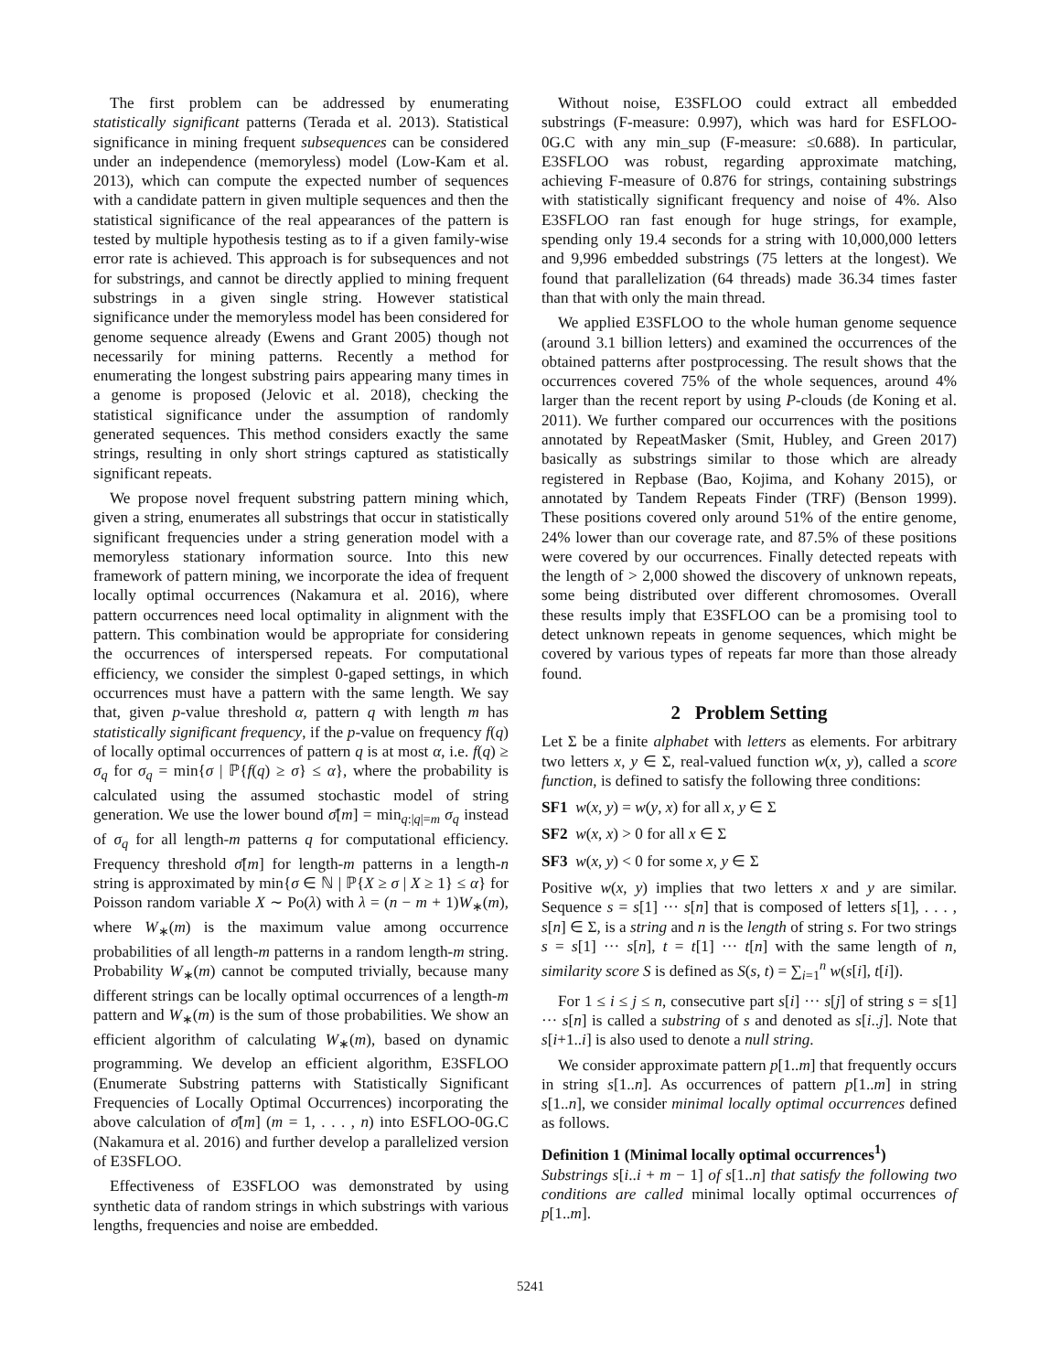The first problem can be addressed by enumerating statistically significant patterns (Terada et al. 2013). Statistical significance in mining frequent subsequences can be considered under an independence (memoryless) model (Low-Kam et al. 2013), which can compute the expected number of sequences with a candidate pattern in given multiple sequences and then the statistical significance of the real appearances of the pattern is tested by multiple hypothesis testing as to if a given family-wise error rate is achieved. This approach is for subsequences and not for substrings, and cannot be directly applied to mining frequent substrings in a given single string. However statistical significance under the memoryless model has been considered for genome sequence already (Ewens and Grant 2005) though not necessarily for mining patterns. Recently a method for enumerating the longest substring pairs appearing many times in a genome is proposed (Jelovic et al. 2018), checking the statistical significance under the assumption of randomly generated sequences. This method considers exactly the same strings, resulting in only short strings captured as statistically significant repeats.
We propose novel frequent substring pattern mining which, given a string, enumerates all substrings that occur in statistically significant frequencies under a string generation model with a memoryless stationary information source. Into this new framework of pattern mining, we incorporate the idea of frequent locally optimal occurrences (Nakamura et al. 2016), where pattern occurrences need local optimality in alignment with the pattern. This combination would be appropriate for considering the occurrences of interspersed repeats. For computational efficiency, we consider the simplest 0-gaped settings, in which occurrences must have a pattern with the same length. We say that, given p-value threshold α, pattern q with length m has statistically significant frequency, if the p-value on frequency f(q) of locally optimal occurrences of pattern q is at most α, i.e. f(q) ≥ σ<sub>q</sub> for σ<sub>q</sub> = min{σ | ℙ{f(q) ≥ σ} ≤ α}, where the probability is calculated using the assumed stochastic model of string generation. We use the lower bound σ̄[m] = min<sub>q:|q|=m</sub> σ<sub>q</sub> instead of σ<sub>q</sub> for all length-m patterns q for computational efficiency. Frequency threshold σ̄[m] for length-m patterns in a length-n string is approximated by min{σ ∈ ℕ | ℙ{X ≥ σ | X ≥ 1} ≤ α} for Poisson random variable X ∼ Po(λ) with λ = (n − m + 1)W<sub>∗</sub>(m), where W<sub>∗</sub>(m) is the maximum value among occurrence probabilities of all length-m patterns in a random length-m string. Probability W<sub>∗</sub>(m) cannot be computed trivially, because many different strings can be locally optimal occurrences of a length-m pattern and W<sub>∗</sub>(m) is the sum of those probabilities. We show an efficient algorithm of calculating W<sub>∗</sub>(m), based on dynamic programming. We develop an efficient algorithm, E3SFLOO (Enumerate Substring patterns with Statistically Significant Frequencies of Locally Optimal Occurrences) incorporating the above calculation of σ̄[m] (m = 1, . . . , n) into ESFLOO-0G.C (Nakamura et al. 2016) and further develop a parallelized version of E3SFLOO.
Effectiveness of E3SFLOO was demonstrated by using synthetic data of random strings in which substrings with various lengths, frequencies and noise are embedded.
Without noise, E3SFLOO could extract all embedded substrings (F-measure: 0.997), which was hard for ESFLOO-0G.C with any min_sup (F-measure: ≤0.688). In particular, E3SFLOO was robust, regarding approximate matching, achieving F-measure of 0.876 for strings, containing substrings with statistically significant frequency and noise of 4%. Also E3SFLOO ran fast enough for huge strings, for example, spending only 19.4 seconds for a string with 10,000,000 letters and 9,996 embedded substrings (75 letters at the longest). We found that parallelization (64 threads) made 36.34 times faster than that with only the main thread.
We applied E3SFLOO to the whole human genome sequence (around 3.1 billion letters) and examined the occurrences of the obtained patterns after postprocessing. The result shows that the occurrences covered 75% of the whole sequences, around 4% larger than the recent report by using P-clouds (de Koning et al. 2011). We further compared our occurrences with the positions annotated by RepeatMasker (Smit, Hubley, and Green 2017) basically as substrings similar to those which are already registered in Repbase (Bao, Kojima, and Kohany 2015), or annotated by Tandem Repeats Finder (TRF) (Benson 1999). These positions covered only around 51% of the entire genome, 24% lower than our coverage rate, and 87.5% of these positions were covered by our occurrences. Finally detected repeats with the length of > 2,000 showed the discovery of unknown repeats, some being distributed over different chromosomes. Overall these results imply that E3SFLOO can be a promising tool to detect unknown repeats in genome sequences, which might be covered by various types of repeats far more than those already found.
2 Problem Setting
Let Σ be a finite alphabet with letters as elements. For arbitrary two letters x, y ∈ Σ, real-valued function w(x, y), called a score function, is defined to satisfy the following three conditions:
SF1 w(x, y) = w(y, x) for all x, y ∈ Σ
SF2 w(x, x) > 0 for all x ∈ Σ
SF3 w(x, y) < 0 for some x, y ∈ Σ
Positive w(x, y) implies that two letters x and y are similar. Sequence s = s[1] ··· s[n] that is composed of letters s[1], . . . , s[n] ∈ Σ, is a string and n is the length of string s. For two strings s = s[1] ··· s[n], t = t[1] ··· t[n] with the same length of n, similarity score S is defined as S(s, t) = ∑<sub>i=1</sub><sup>n</sup> w(s[i], t[i]).
For 1 ≤ i ≤ j ≤ n, consecutive part s[i] ··· s[j] of string s = s[1] ··· s[n] is called a substring of s and denoted as s[i..j]. Note that s[i+1..i] is also used to denote a null string.
We consider approximate pattern p[1..m] that frequently occurs in string s[1..n]. As occurrences of pattern p[1..m] in string s[1..n], we consider minimal locally optimal occurrences defined as follows.
Definition 1 (Minimal locally optimal occurrences<sup>1</sup>)
Substrings s[i..i + m − 1] of s[1..n] that satisfy the following two conditions are called minimal locally optimal occurrences of p[1..m].
5241